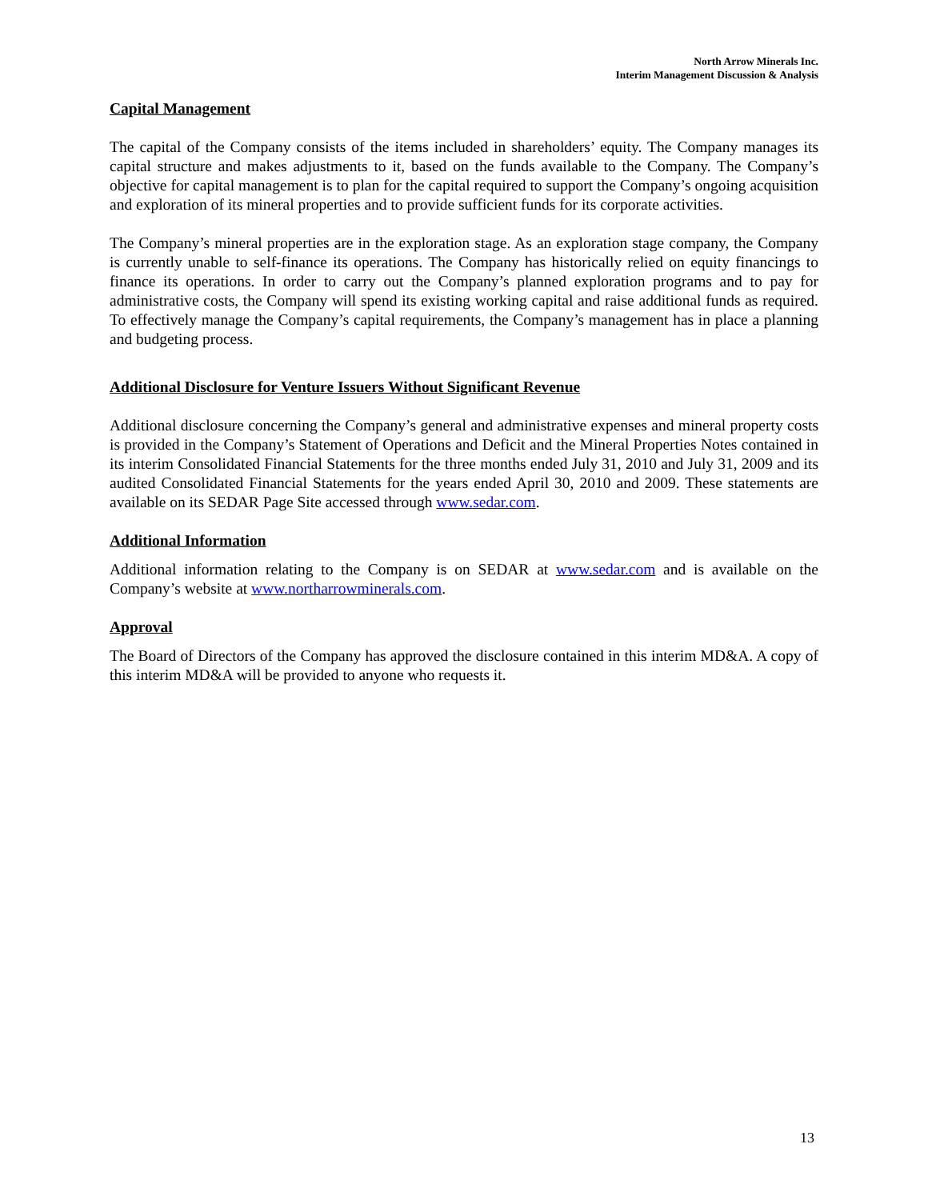North Arrow Minerals Inc.
Interim Management Discussion & Analysis
Capital Management
The capital of the Company consists of the items included in shareholders’ equity. The Company manages its capital structure and makes adjustments to it, based on the funds available to the Company. The Company’s objective for capital management is to plan for the capital required to support the Company’s ongoing acquisition and exploration of its mineral properties and to provide sufficient funds for its corporate activities.
The Company’s mineral properties are in the exploration stage. As an exploration stage company, the Company is currently unable to self-finance its operations. The Company has historically relied on equity financings to finance its operations. In order to carry out the Company’s planned exploration programs and to pay for administrative costs, the Company will spend its existing working capital and raise additional funds as required. To effectively manage the Company’s capital requirements, the Company’s management has in place a planning and budgeting process.
Additional Disclosure for Venture Issuers Without Significant Revenue
Additional disclosure concerning the Company’s general and administrative expenses and mineral property costs is provided in the Company’s Statement of Operations and Deficit and the Mineral Properties Notes contained in its interim Consolidated Financial Statements for the three months ended July 31, 2010 and July 31, 2009 and its audited Consolidated Financial Statements for the years ended April 30, 2010 and 2009. These statements are available on its SEDAR Page Site accessed through www.sedar.com.
Additional Information
Additional information relating to the Company is on SEDAR at www.sedar.com and is available on the Company’s website at www.northarrowminerals.com.
Approval
The Board of Directors of the Company has approved the disclosure contained in this interim MD&A. A copy of this interim MD&A will be provided to anyone who requests it.
13